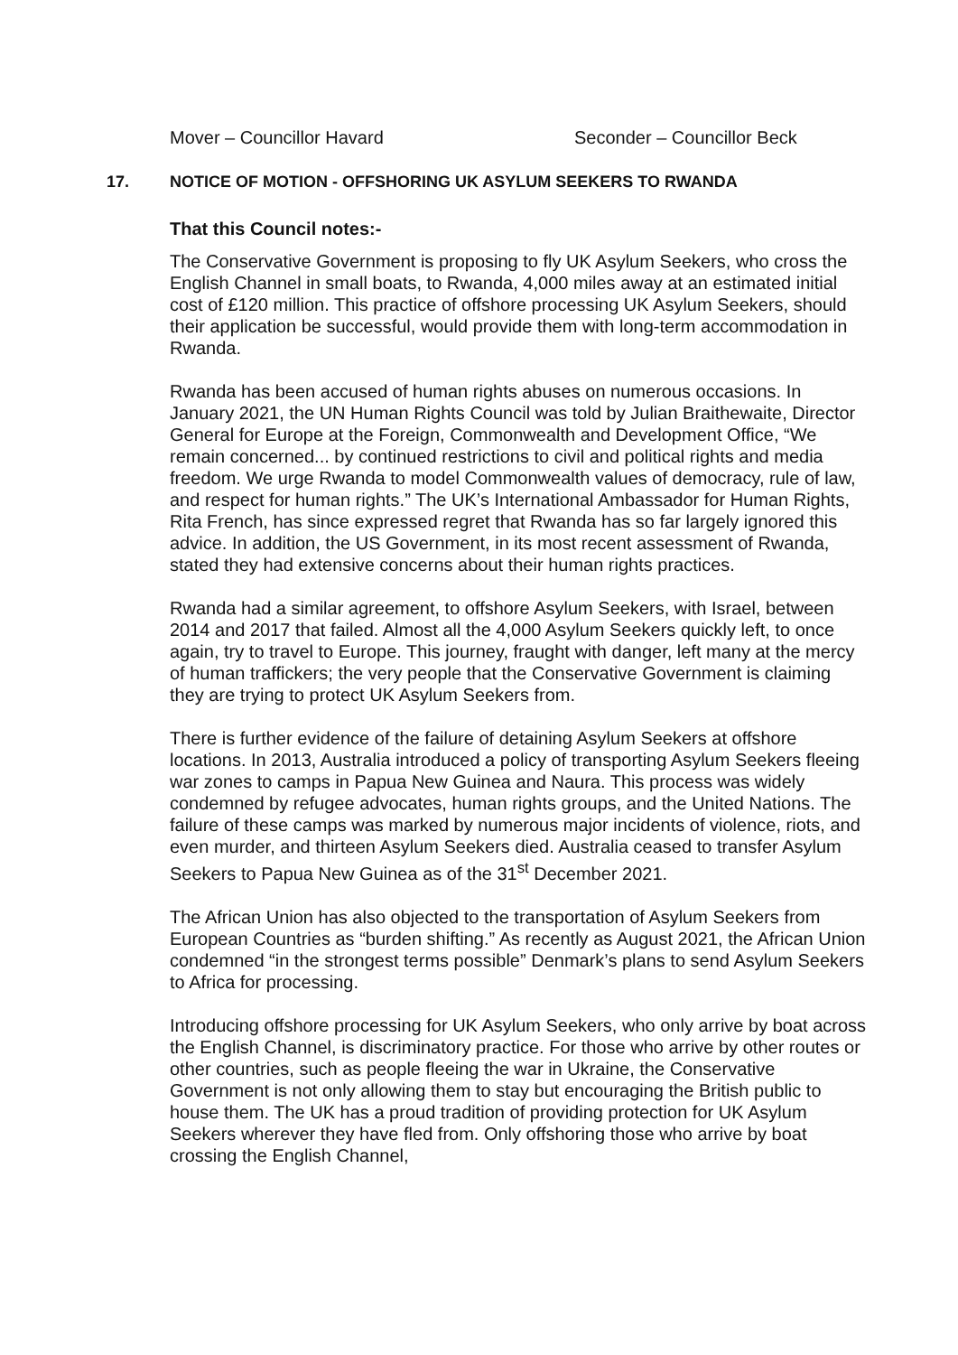Mover – Councillor Havard Seconder – Councillor Beck
17. NOTICE OF MOTION - OFFSHORING UK ASYLUM SEEKERS TO RWANDA
That this Council notes:-
The Conservative Government is proposing to fly UK Asylum Seekers, who cross the English Channel in small boats, to Rwanda, 4,000 miles away at an estimated initial cost of £120 million. This practice of offshore processing UK Asylum Seekers, should their application be successful, would provide them with long-term accommodation in Rwanda.
Rwanda has been accused of human rights abuses on numerous occasions. In January 2021, the UN Human Rights Council was told by Julian Braithewaite, Director General for Europe at the Foreign, Commonwealth and Development Office, “We remain concerned... by continued restrictions to civil and political rights and media freedom. We urge Rwanda to model Commonwealth values of democracy, rule of law, and respect for human rights.” The UK’s International Ambassador for Human Rights, Rita French, has since expressed regret that Rwanda has so far largely ignored this advice. In addition, the US Government, in its most recent assessment of Rwanda, stated they had extensive concerns about their human rights practices.
Rwanda had a similar agreement, to offshore Asylum Seekers, with Israel, between 2014 and 2017 that failed. Almost all the 4,000 Asylum Seekers quickly left, to once again, try to travel to Europe. This journey, fraught with danger, left many at the mercy of human traffickers; the very people that the Conservative Government is claiming they are trying to protect UK Asylum Seekers from.
There is further evidence of the failure of detaining Asylum Seekers at offshore locations. In 2013, Australia introduced a policy of transporting Asylum Seekers fleeing war zones to camps in Papua New Guinea and Naura. This process was widely condemned by refugee advocates, human rights groups, and the United Nations. The failure of these camps was marked by numerous major incidents of violence, riots, and even murder, and thirteen Asylum Seekers died. Australia ceased to transfer Asylum Seekers to Papua New Guinea as of the 31<sup>st</sup> December 2021.
The African Union has also objected to the transportation of Asylum Seekers from European Countries as “burden shifting.” As recently as August 2021, the African Union condemned “in the strongest terms possible” Denmark’s plans to send Asylum Seekers to Africa for processing.
Introducing offshore processing for UK Asylum Seekers, who only arrive by boat across the English Channel, is discriminatory practice. For those who arrive by other routes or other countries, such as people fleeing the war in Ukraine, the Conservative Government is not only allowing them to stay but encouraging the British public to house them. The UK has a proud tradition of providing protection for UK Asylum Seekers wherever they have fled from. Only offshoring those who arrive by boat crossing the English Channel,